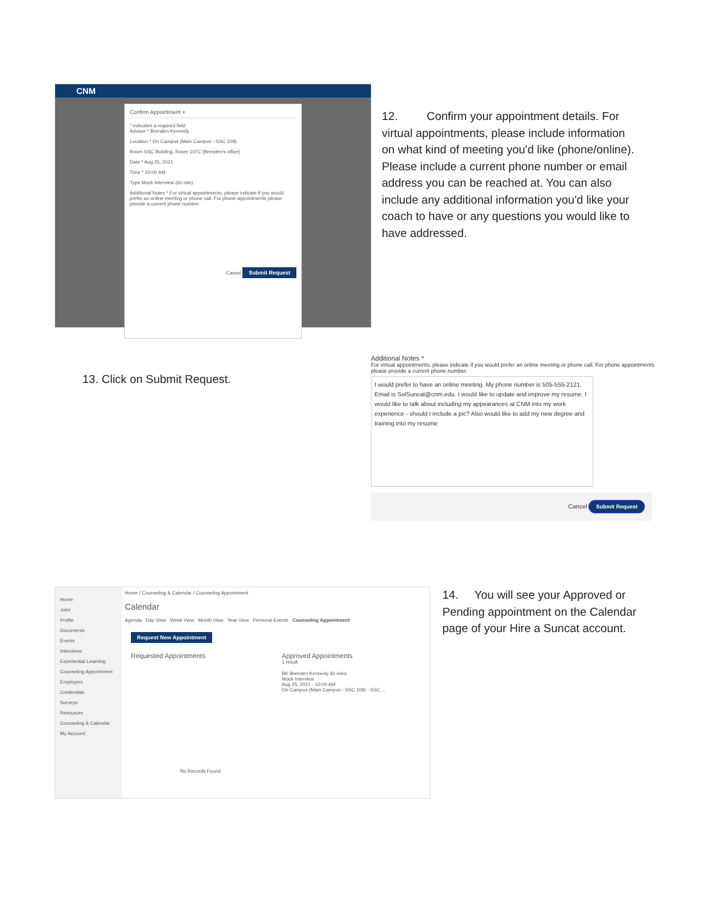CNM
Confirm Appointment ×
* indicates a required field
Advisor * Brenden Kennedy
Location * On Campus (Main Campus - SSC 108)
Room SSC Building, Room 107C (Brenden's office)
Date * Aug 25, 2021
Time * 10:00 AM
Type Mock Interview (60 min)
Additional Notes * For virtual appointments, please indicate if you would prefer an online meeting or phone call. For phone appointments please provide a current phone number.
Cancel Submit Request
12. Confirm your appointment details. For virtual appointments, please include information on what kind of meeting you'd like (phone/online). Please include a current phone number or email address you can be reached at. You can also include any additional information you'd like your coach to have or any questions you would like to have addressed.
13. Click on Submit Request.
Additional Notes *
For virtual appointments, please indicate if you would prefer an online meeting or phone call. For phone appointments please provide a current phone number.
I would prefer to have an online meeting. My phone number is 505-555-2121. Email is SolSuncat@cnm.edu. I would like to update and improve my resume. I would like to talk about including my appearances at CNM into my work experience - should I include a pic? Also would like to add my new degree and training into my resume.
Cancel Submit Request
Home
Jobs
Profile
Documents
Events
Interviews
Experiential Learning
Counseling Appointment
Employers
Credentials
Surveys
Resources
Counseling & Calendar
My Account
Home / Counseling & Calendar / Counseling Appointment
Calendar
Agenda Day View Week View Month View Year View Personal Events Counseling Appointment
Request New Appointment
Requested Appointments
No Records Found
Approved Appointments
1 result
BK Brenden Kennedy 60 mins
Mock Interview
Aug 25, 2021 - 10:00 AM
On Campus (Main Campus - SSC 108) - SSC ...
14. You will see your Approved or Pending appointment on the Calendar page of your Hire a Suncat account.